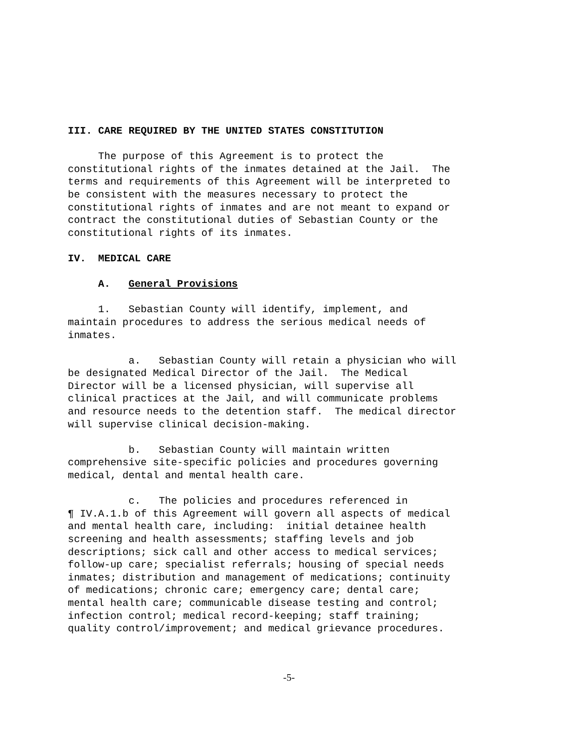III. CARE REQUIRED BY THE UNITED STATES CONSTITUTION
The purpose of this Agreement is to protect the constitutional rights of the inmates detained at the Jail. The terms and requirements of this Agreement will be interpreted to be consistent with the measures necessary to protect the constitutional rights of inmates and are not meant to expand or contract the constitutional duties of Sebastian County or the constitutional rights of its inmates.
IV. MEDICAL CARE
A. General Provisions
1. Sebastian County will identify, implement, and maintain procedures to address the serious medical needs of inmates.
a. Sebastian County will retain a physician who will be designated Medical Director of the Jail. The Medical Director will be a licensed physician, will supervise all clinical practices at the Jail, and will communicate problems and resource needs to the detention staff. The medical director will supervise clinical decision-making.
b. Sebastian County will maintain written comprehensive site-specific policies and procedures governing medical, dental and mental health care.
c. The policies and procedures referenced in ¶ IV.A.1.b of this Agreement will govern all aspects of medical and mental health care, including: initial detainee health screening and health assessments; staffing levels and job descriptions; sick call and other access to medical services; follow-up care; specialist referrals; housing of special needs inmates; distribution and management of medications; continuity of medications; chronic care; emergency care; dental care; mental health care; communicable disease testing and control; infection control; medical record-keeping; staff training; quality control/improvement; and medical grievance procedures.
-5-